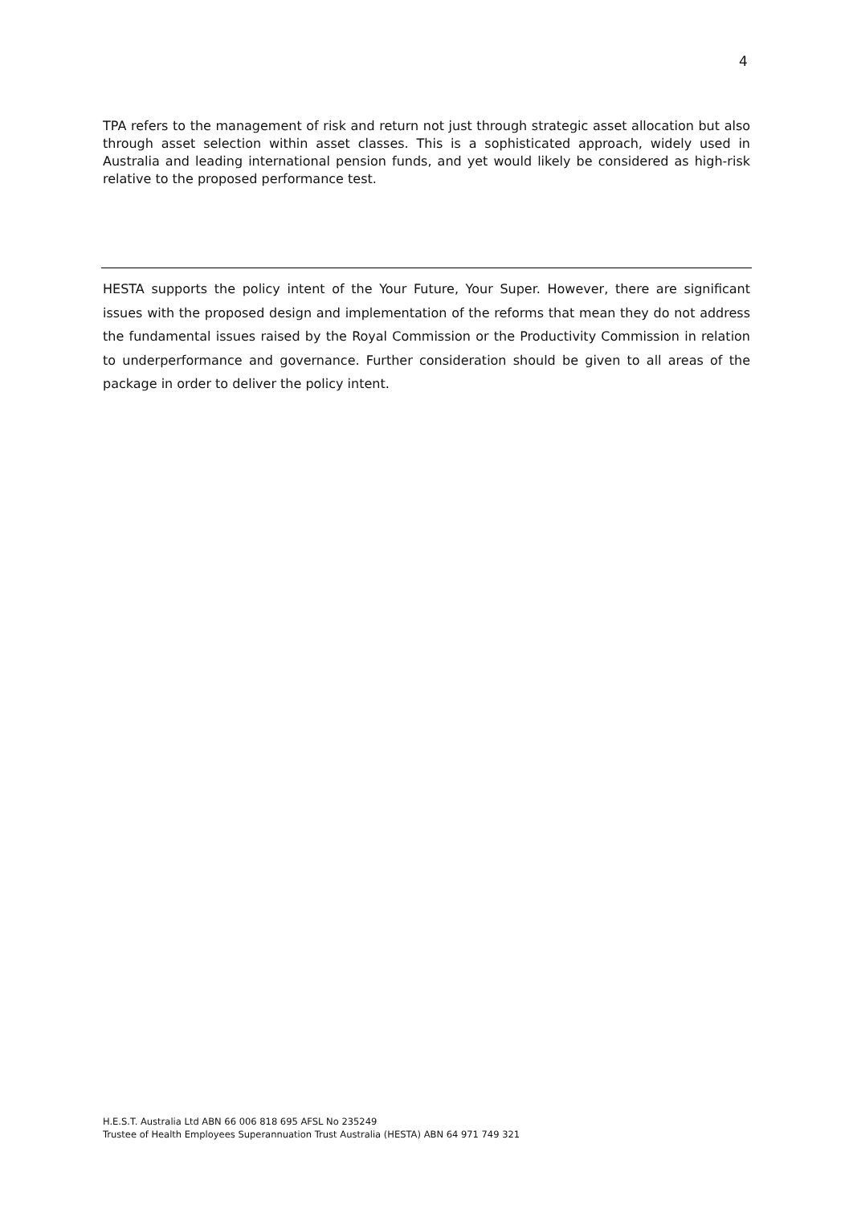4
TPA refers to the management of risk and return not just through strategic asset allocation but also through asset selection within asset classes. This is a sophisticated approach, widely used in Australia and leading international pension funds, and yet would likely be considered as high-risk relative to the proposed performance test.
HESTA supports the policy intent of the Your Future, Your Super. However, there are significant issues with the proposed design and implementation of the reforms that mean they do not address the fundamental issues raised by the Royal Commission or the Productivity Commission in relation to underperformance and governance. Further consideration should be given to all areas of the package in order to deliver the policy intent.
H.E.S.T. Australia Ltd ABN 66 006 818 695 AFSL No 235249
Trustee of Health Employees Superannuation Trust Australia (HESTA) ABN 64 971 749 321